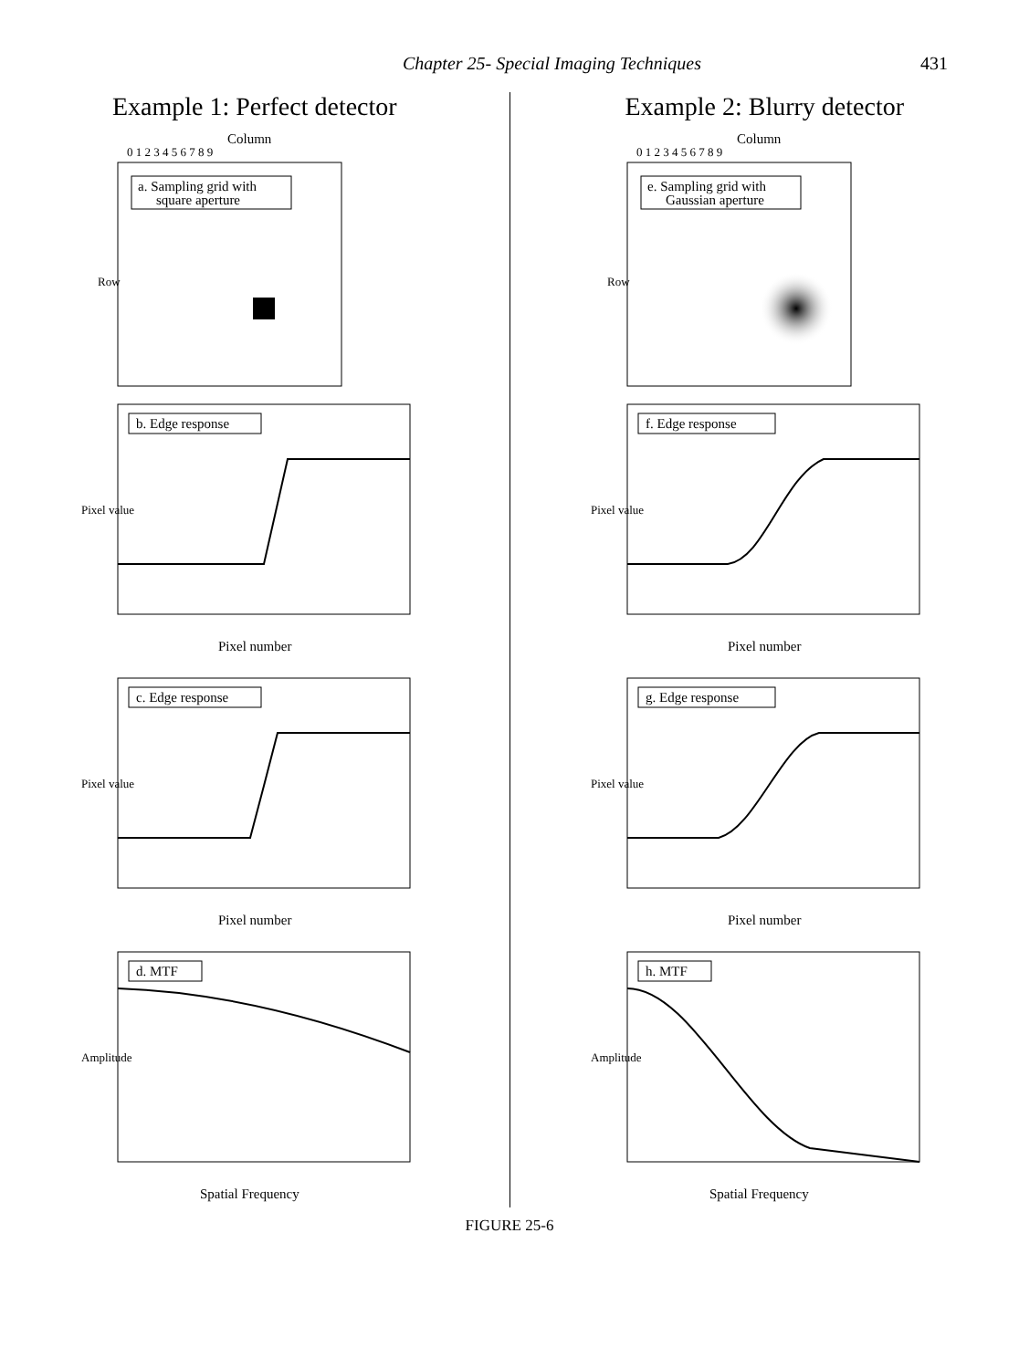Chapter 25- Special Imaging Techniques 431
Example 1: Perfect detector
Column
0 1 2 3 4 5 6 7 8 9
a. Sampling grid with
square aperture
Row
b. Edge response
Pixel number
Pixel value
c. Edge response
Pixel number
Pixel value
d. MTF
Spatial Frequency
Amplitude
Example 2: Blurry detector
Column
0 1 2 3 4 5 6 7 8 9
e. Sampling grid with
Gaussian aperture
Row
f. Edge response
Pixel number
Pixel value
g. Edge response
Pixel number
Pixel value
h. MTF
Spatial Frequency
Amplitude
FIGURE 25-6